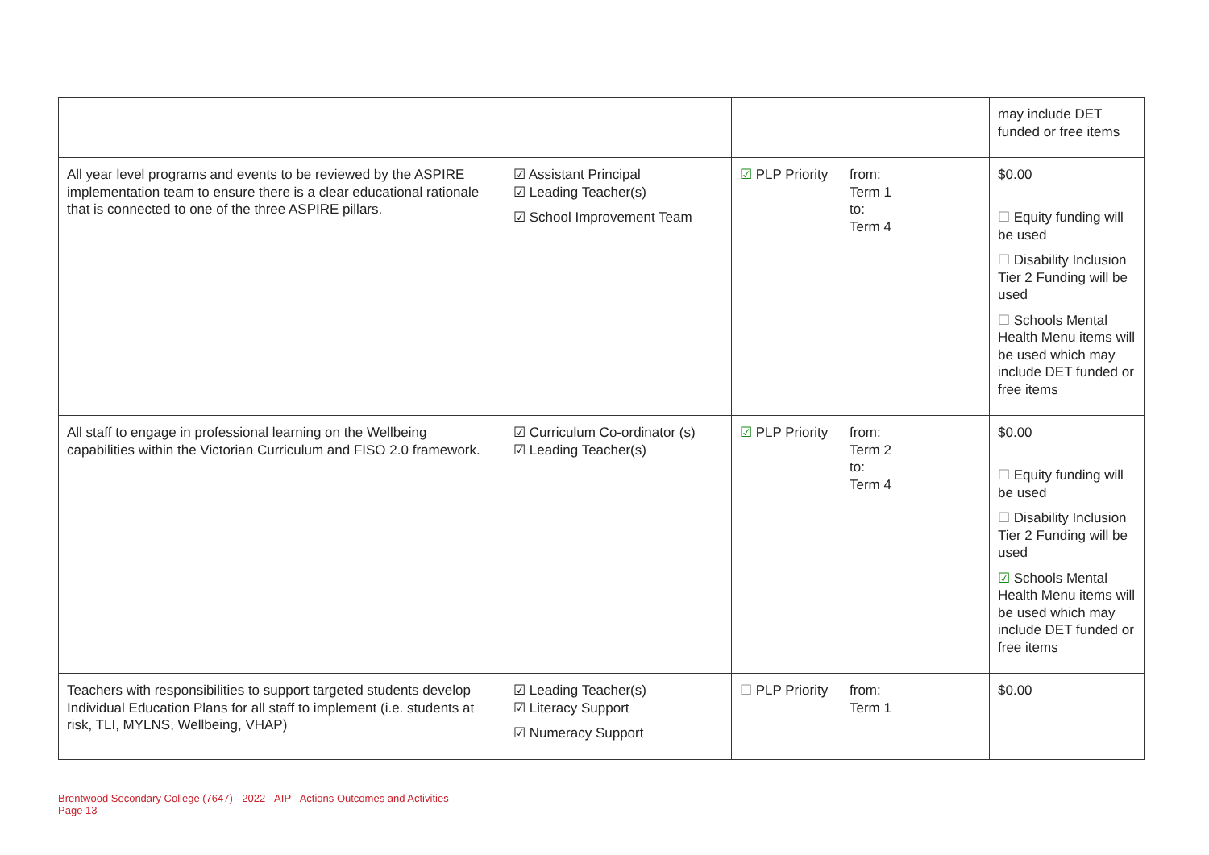| | | | | may include DET funded or free items |
| All year level programs and events to be reviewed by the ASPIRE implementation team to ensure there is a clear educational rationale that is connected to one of the three ASPIRE pillars. | ☑ Assistant Principal ☑ Leading Teacher(s) ☑ School Improvement Team | ☑ PLP Priority | from: Term 1 to: Term 4 | $0.00 ☐ Equity funding will be used ☐ Disability Inclusion Tier 2 Funding will be used ☐ Schools Mental Health Menu items will be used which may include DET funded or free items |
| All staff to engage in professional learning on the Wellbeing capabilities within the Victorian Curriculum and FISO 2.0 framework. | ☑ Curriculum Co-ordinator (s) ☑ Leading Teacher(s) | ☑ PLP Priority | from: Term 2 to: Term 4 | $0.00 ☐ Equity funding will be used ☐ Disability Inclusion Tier 2 Funding will be used ☑ Schools Mental Health Menu items will be used which may include DET funded or free items |
| Teachers with responsibilities to support targeted students develop Individual Education Plans for all staff to implement (i.e. students at risk, TLI, MYLNS, Wellbeing, VHAP) | ☑ Leading Teacher(s) ☑ Literacy Support ☑ Numeracy Support | ☐ PLP Priority | from: Term 1 | $0.00 |
Brentwood Secondary College (7647) - 2022 - AIP - Actions Outcomes and Activities
Page 13